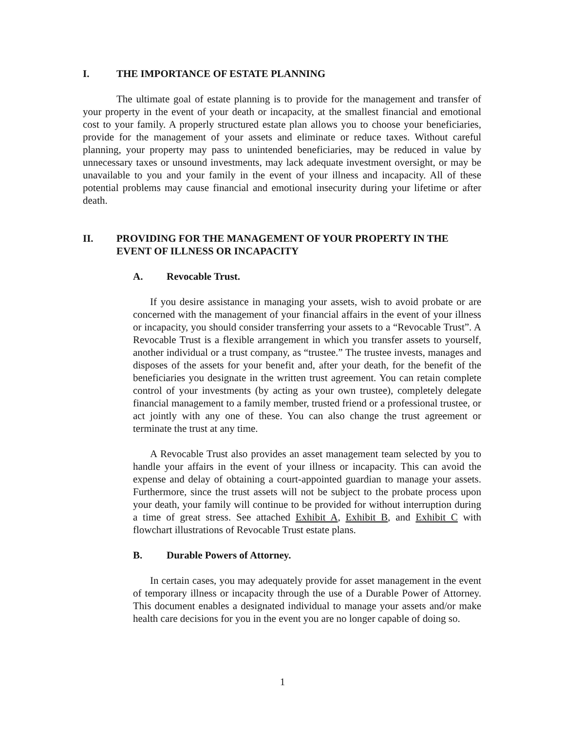I. THE IMPORTANCE OF ESTATE PLANNING
The ultimate goal of estate planning is to provide for the management and transfer of your property in the event of your death or incapacity, at the smallest financial and emotional cost to your family. A properly structured estate plan allows you to choose your beneficiaries, provide for the management of your assets and eliminate or reduce taxes. Without careful planning, your property may pass to unintended beneficiaries, may be reduced in value by unnecessary taxes or unsound investments, may lack adequate investment oversight, or may be unavailable to you and your family in the event of your illness and incapacity. All of these potential problems may cause financial and emotional insecurity during your lifetime or after death.
II. PROVIDING FOR THE MANAGEMENT OF YOUR PROPERTY IN THE EVENT OF ILLNESS OR INCAPACITY
A. Revocable Trust.
If you desire assistance in managing your assets, wish to avoid probate or are concerned with the management of your financial affairs in the event of your illness or incapacity, you should consider transferring your assets to a “Revocable Trust”. A Revocable Trust is a flexible arrangement in which you transfer assets to yourself, another individual or a trust company, as “trustee.” The trustee invests, manages and disposes of the assets for your benefit and, after your death, for the benefit of the beneficiaries you designate in the written trust agreement. You can retain complete control of your investments (by acting as your own trustee), completely delegate financial management to a family member, trusted friend or a professional trustee, or act jointly with any one of these. You can also change the trust agreement or terminate the trust at any time.
A Revocable Trust also provides an asset management team selected by you to handle your affairs in the event of your illness or incapacity. This can avoid the expense and delay of obtaining a court-appointed guardian to manage your assets. Furthermore, since the trust assets will not be subject to the probate process upon your death, your family will continue to be provided for without interruption during a time of great stress. See attached Exhibit A, Exhibit B, and Exhibit C with flowchart illustrations of Revocable Trust estate plans.
B. Durable Powers of Attorney.
In certain cases, you may adequately provide for asset management in the event of temporary illness or incapacity through the use of a Durable Power of Attorney. This document enables a designated individual to manage your assets and/or make health care decisions for you in the event you are no longer capable of doing so.
1